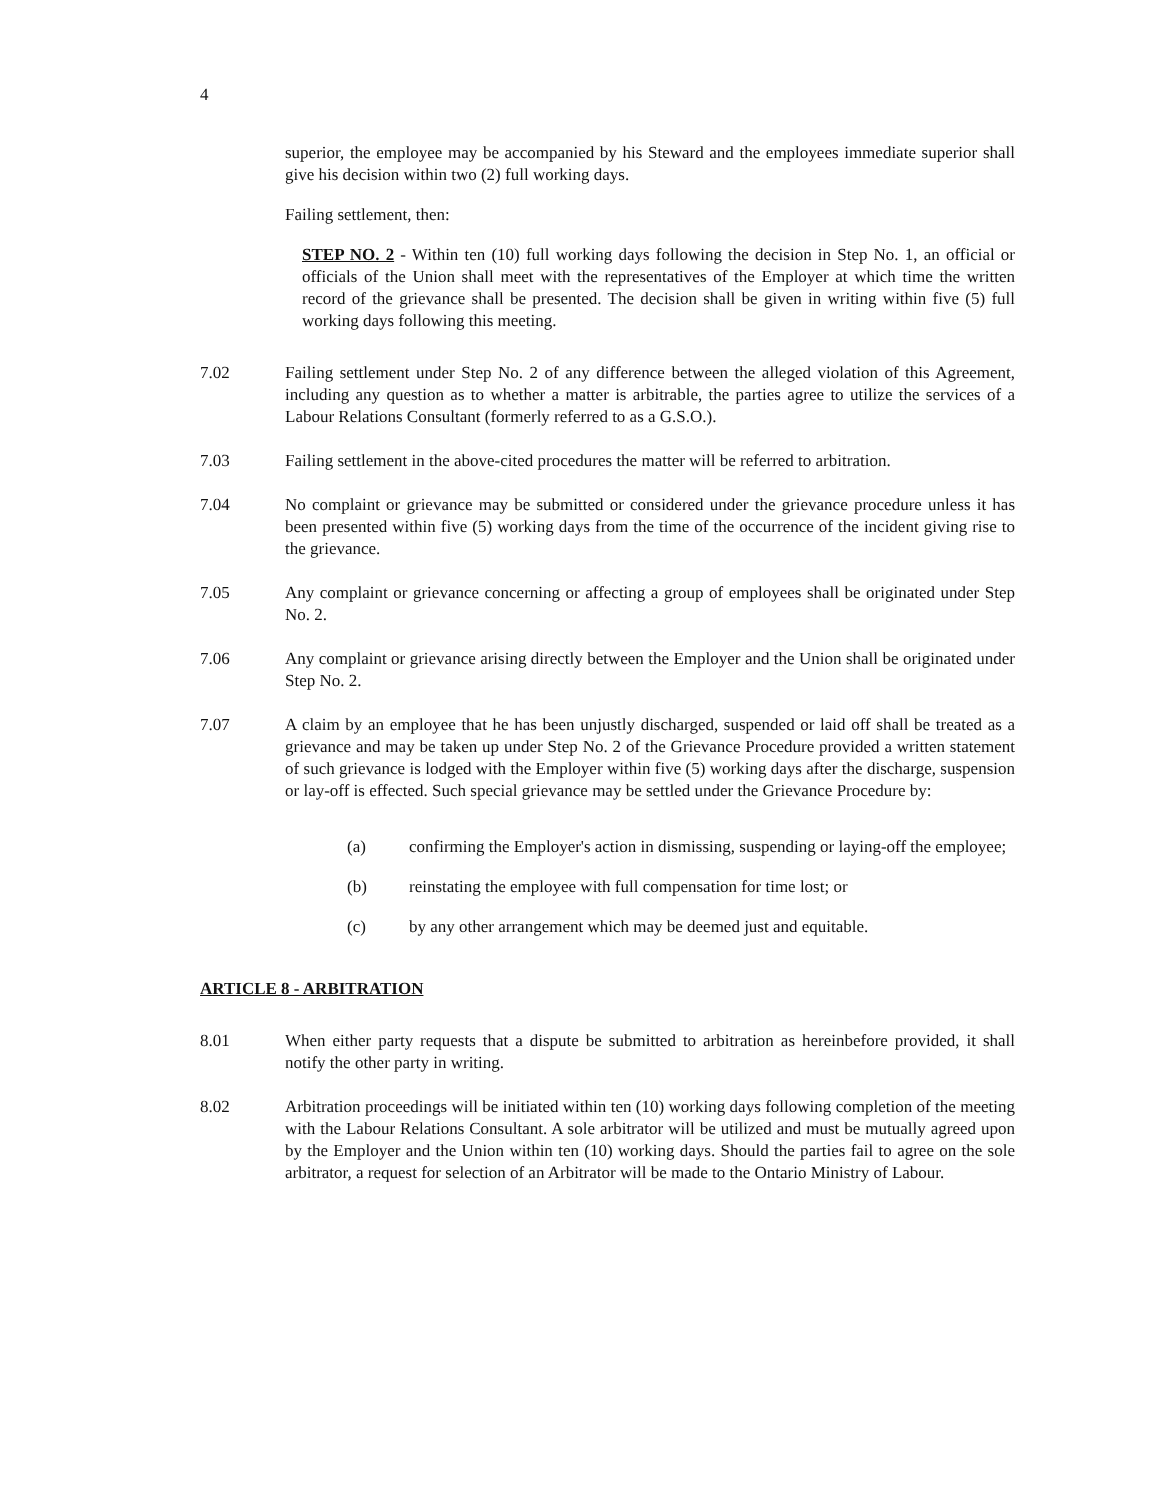4
superior, the employee may be accompanied by his Steward and the employees immediate superior shall give his decision within two (2) full working days.
Failing settlement, then:
STEP NO. 2 - Within ten (10) full working days following the decision in Step No. 1, an official or officials of the Union shall meet with the representatives of the Employer at which time the written record of the grievance shall be presented. The decision shall be given in writing within five (5) full working days following this meeting.
7.02 Failing settlement under Step No. 2 of any difference between the alleged violation of this Agreement, including any question as to whether a matter is arbitrable, the parties agree to utilize the services of a Labour Relations Consultant (formerly referred to as a G.S.O.).
7.03 Failing settlement in the above-cited procedures the matter will be referred to arbitration.
7.04 No complaint or grievance may be submitted or considered under the grievance procedure unless it has been presented within five (5) working days from the time of the occurrence of the incident giving rise to the grievance.
7.05 Any complaint or grievance concerning or affecting a group of employees shall be originated under Step No. 2.
7.06 Any complaint or grievance arising directly between the Employer and the Union shall be originated under Step No. 2.
7.07 A claim by an employee that he has been unjustly discharged, suspended or laid off shall be treated as a grievance and may be taken up under Step No. 2 of the Grievance Procedure provided a written statement of such grievance is lodged with the Employer within five (5) working days after the discharge, suspension or lay-off is effected. Such special grievance may be settled under the Grievance Procedure by:
(a) confirming the Employer's action in dismissing, suspending or laying-off the employee;
(b) reinstating the employee with full compensation for time lost; or
(c) by any other arrangement which may be deemed just and equitable.
ARTICLE 8 - ARBITRATION
8.01 When either party requests that a dispute be submitted to arbitration as hereinbefore provided, it shall notify the other party in writing.
8.02 Arbitration proceedings will be initiated within ten (10) working days following completion of the meeting with the Labour Relations Consultant. A sole arbitrator will be utilized and must be mutually agreed upon by the Employer and the Union within ten (10) working days. Should the parties fail to agree on the sole arbitrator, a request for selection of an Arbitrator will be made to the Ontario Ministry of Labour.